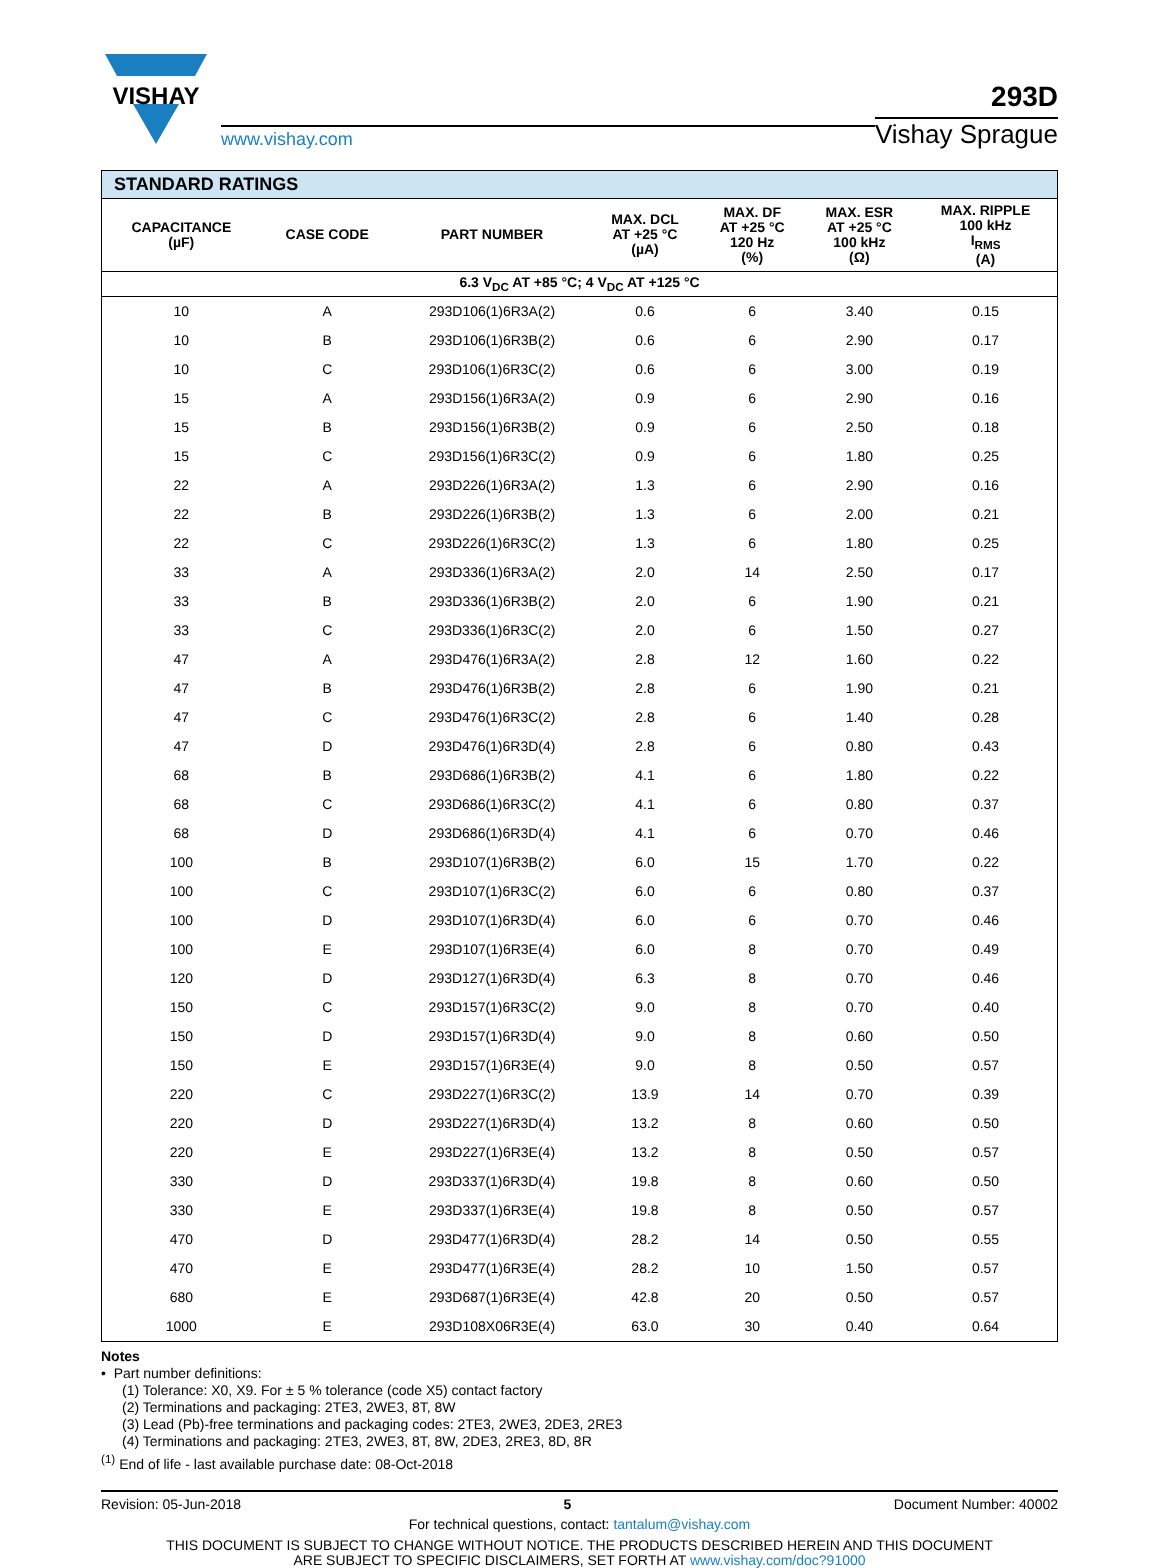VISHAY
www.vishay.com
293D
Vishay Sprague
| STANDARD RATINGS | | | | | | |
| --- | --- | --- | --- | --- | --- | --- |
| CAPACITANCE (µF) | CASE CODE | PART NUMBER | MAX. DCL AT +25 °C (µA) | MAX. DF AT +25 °C 120 Hz (%) | MAX. ESR AT +25 °C 100 kHz (Ω) | MAX. RIPPLE 100 kHz I<sub>RMS</sub> (A) |
| 6.3 V<sub>DC</sub> AT +85 °C; 4 V<sub>DC</sub> AT +125 °C | | | | | | |
| 10 | A | 293D106(1)6R3A(2) | 0.6 | 6 | 3.40 | 0.15 |
| 10 | B | 293D106(1)6R3B(2) | 0.6 | 6 | 2.90 | 0.17 |
| 10 | C | 293D106(1)6R3C(2) | 0.6 | 6 | 3.00 | 0.19 |
| 15 | A | 293D156(1)6R3A(2) | 0.9 | 6 | 2.90 | 0.16 |
| 15 | B | 293D156(1)6R3B(2) | 0.9 | 6 | 2.50 | 0.18 |
| 15 | C | 293D156(1)6R3C(2) | 0.9 | 6 | 1.80 | 0.25 |
| 22 | A | 293D226(1)6R3A(2) | 1.3 | 6 | 2.90 | 0.16 |
| 22 | B | 293D226(1)6R3B(2) | 1.3 | 6 | 2.00 | 0.21 |
| 22 | C | 293D226(1)6R3C(2) | 1.3 | 6 | 1.80 | 0.25 |
| 33 | A | 293D336(1)6R3A(2) | 2.0 | 14 | 2.50 | 0.17 |
| 33 | B | 293D336(1)6R3B(2) | 2.0 | 6 | 1.90 | 0.21 |
| 33 | C | 293D336(1)6R3C(2) | 2.0 | 6 | 1.50 | 0.27 |
| 47 | A | 293D476(1)6R3A(2) | 2.8 | 12 | 1.60 | 0.22 |
| 47 | B | 293D476(1)6R3B(2) | 2.8 | 6 | 1.90 | 0.21 |
| 47 | C | 293D476(1)6R3C(2) | 2.8 | 6 | 1.40 | 0.28 |
| 47 | D | 293D476(1)6R3D(4) | 2.8 | 6 | 0.80 | 0.43 |
| 68 | B | 293D686(1)6R3B(2) | 4.1 | 6 | 1.80 | 0.22 |
| 68 | C | 293D686(1)6R3C(2) | 4.1 | 6 | 0.80 | 0.37 |
| 68 | D | 293D686(1)6R3D(4) | 4.1 | 6 | 0.70 | 0.46 |
| 100 | B | 293D107(1)6R3B(2) | 6.0 | 15 | 1.70 | 0.22 |
| 100 | C | 293D107(1)6R3C(2) | 6.0 | 6 | 0.80 | 0.37 |
| 100 | D | 293D107(1)6R3D(4) | 6.0 | 6 | 0.70 | 0.46 |
| 100 | E | 293D107(1)6R3E(4) | 6.0 | 8 | 0.70 | 0.49 |
| 120 | D | 293D127(1)6R3D(4) | 6.3 | 8 | 0.70 | 0.46 |
| 150 | C | 293D157(1)6R3C(2) | 9.0 | 8 | 0.70 | 0.40 |
| 150 | D | 293D157(1)6R3D(4) | 9.0 | 8 | 0.60 | 0.50 |
| 150 | E | 293D157(1)6R3E(4) | 9.0 | 8 | 0.50 | 0.57 |
| 220 | C | 293D227(1)6R3C(2) | 13.9 | 14 | 0.70 | 0.39 |
| 220 | D | 293D227(1)6R3D(4) | 13.2 | 8 | 0.60 | 0.50 |
| 220 | E | 293D227(1)6R3E(4) | 13.2 | 8 | 0.50 | 0.57 |
| 330 | D | 293D337(1)6R3D(4) | 19.8 | 8 | 0.60 | 0.50 |
| 330 | E | 293D337(1)6R3E(4) | 19.8 | 8 | 0.50 | 0.57 |
| 470 | D | 293D477(1)6R3D(4) | 28.2 | 14 | 0.50 | 0.55 |
| 470 | E | 293D477(1)6R3E(4) | 28.2 | 10 | 1.50 | 0.57 |
| 680 | E | 293D687(1)6R3E(4) | 42.8 | 20 | 0.50 | 0.57 |
| 1000 | E | 293D108X06R3E(4) | 63.0 | 30 | 0.40 | 0.64 |
Notes
• Part number definitions:
(1) Tolerance: X0, X9. For ± 5 % tolerance (code X5) contact factory
(2) Terminations and packaging: 2TE3, 2WE3, 8T, 8W
(3) Lead (Pb)-free terminations and packaging codes: 2TE3, 2WE3, 2DE3, 2RE3
(4) Terminations and packaging: 2TE3, 2WE3, 8T, 8W, 2DE3, 2RE3, 8D, 8R
<sup>(1)</sup> End of life - last available purchase date: 08-Oct-2018
Revision: 05-Jun-2018 5 Document Number: 40002
For technical questions, contact: tantalum@vishay.com
THIS DOCUMENT IS SUBJECT TO CHANGE WITHOUT NOTICE. THE PRODUCTS DESCRIBED HEREIN AND THIS DOCUMENT
ARE SUBJECT TO SPECIFIC DISCLAIMERS, SET FORTH AT www.vishay.com/doc?91000